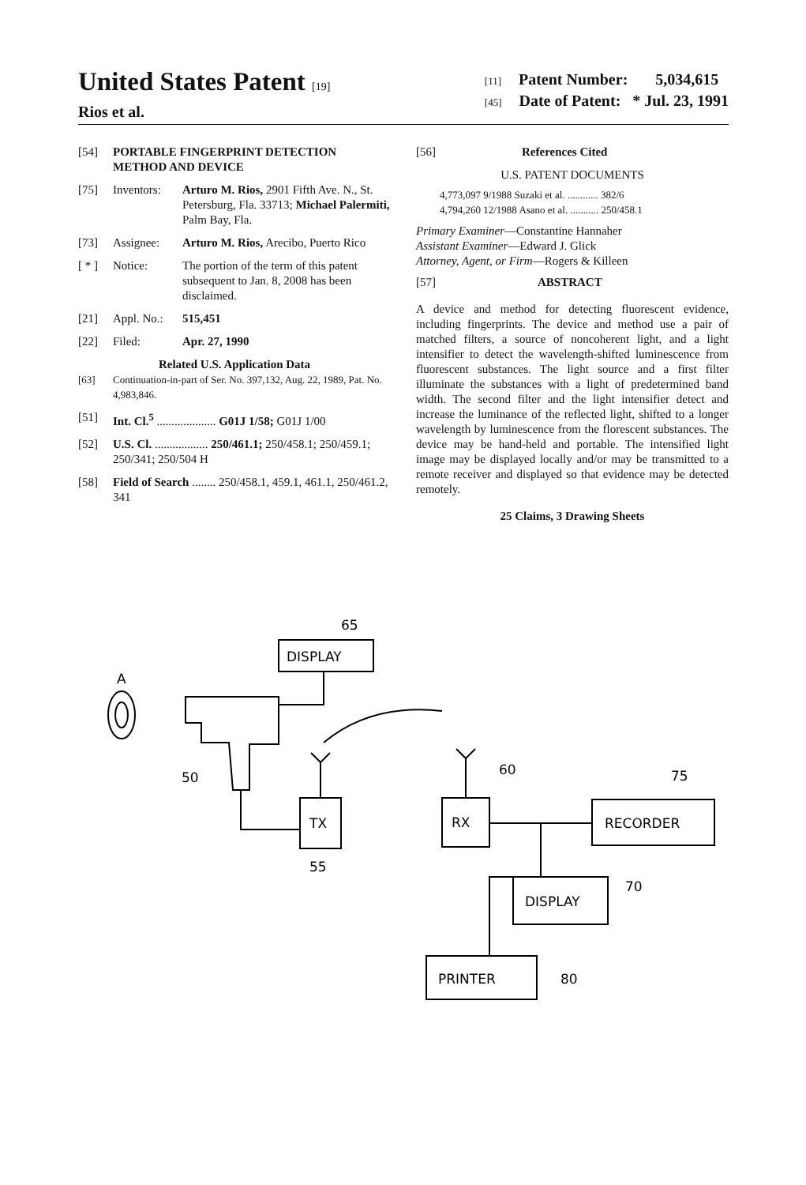United States Patent [19]
Rios et al.
[11] Patent Number: 5,034,615
[45] Date of Patent: * Jul. 23, 1991
[54] PORTABLE FINGERPRINT DETECTION METHOD AND DEVICE
[75] Inventors: Arturo M. Rios, 2901 Fifth Ave. N., St. Petersburg, Fla. 33713; Michael Palermiti, Palm Bay, Fla.
[73] Assignee: Arturo M. Rios, Arecibo, Puerto Rico
[ * ] Notice: The portion of the term of this patent subsequent to Jan. 8, 2008 has been disclaimed.
[21] Appl. No.: 515,451
[22] Filed: Apr. 27, 1990
Related U.S. Application Data
[63] Continuation-in-part of Ser. No. 397,132, Aug. 22, 1989, Pat. No. 4,983,846.
[51] Int. Cl.<sup>5</sup> .................... G01J 1/58; G01J 1/00
[52] U.S. Cl. .................. 250/461.1; 250/458.1; 250/459.1; 250/341; 250/504 H
[58] Field of Search ........ 250/458.1, 459.1, 461.1, 250/461.2, 341
[56] References Cited
U.S. PATENT DOCUMENTS
4,773,097 9/1988 Suzaki et al. ............ 382/6
4,794,260 12/1988 Asano et al. ........... 250/458.1
Primary Examiner—Constantine Hannaher
Assistant Examiner—Edward J. Glick
Attorney, Agent, or Firm—Rogers & Killeen
[57] ABSTRACT
A device and method for detecting fluorescent evidence, including fingerprints. The device and method use a pair of matched filters, a source of noncoherent light, and a light intensifier to detect the wavelength-shifted luminescence from fluorescent substances. The light source and a first filter illuminate the substances with a light of predetermined band width. The second filter and the light intensifier detect and increase the luminance of the reflected light, shifted to a longer wavelength by luminescence from the florescent substances. The device may be hand-held and portable. The intensified light image may be displayed locally and/or may be transmitted to a remote receiver and displayed so that evidence may be detected remotely.
25 Claims, 3 Drawing Sheets
A
DISPLAY
65
TX
55
50
RX
60
RECORDER
75
DISPLAY
70
PRINTER
80